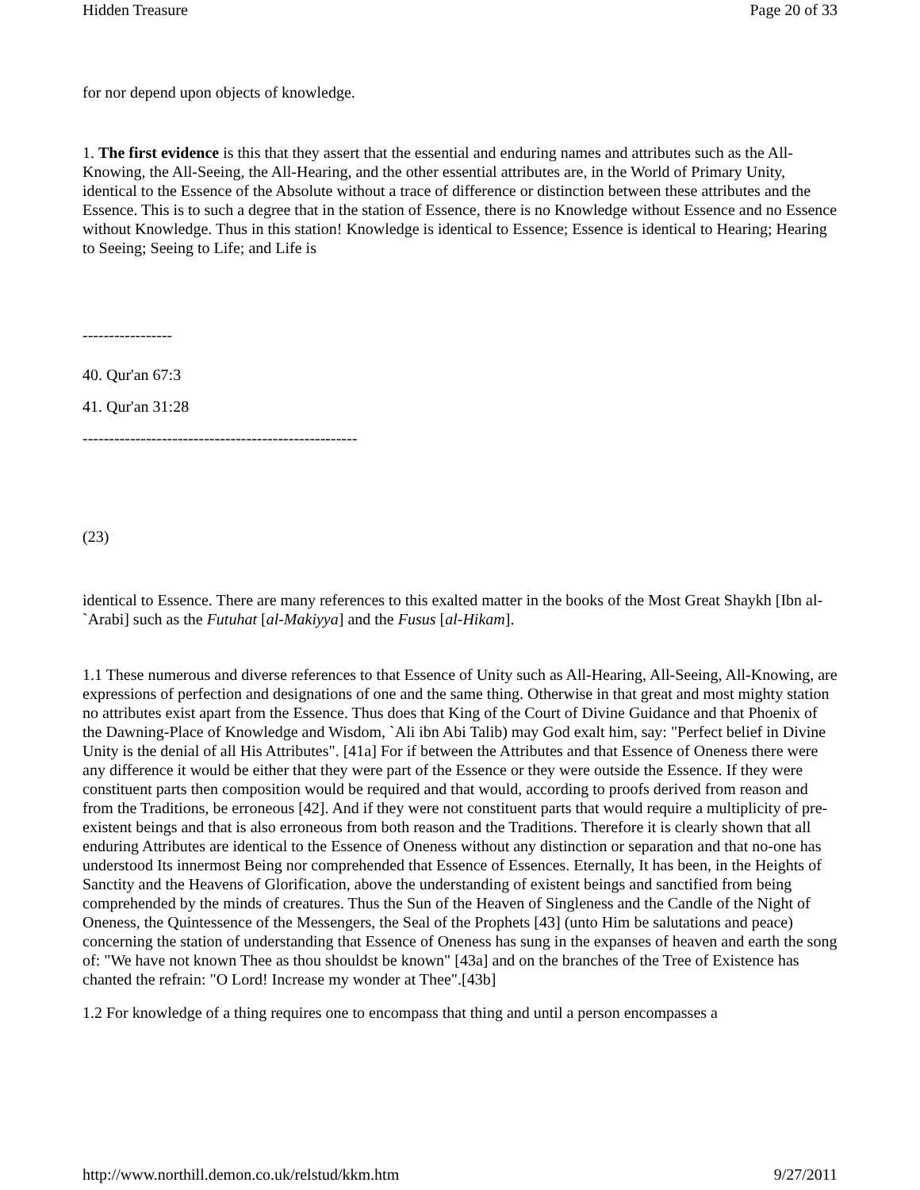Hidden Treasure Page 20 of 33
for nor depend upon objects of knowledge.
1. The first evidence is this that they assert that the essential and enduring names and attributes such as the All-Knowing, the All-Seeing, the All-Hearing, and the other essential attributes are, in the World of Primary Unity, identical to the Essence of the Absolute without a trace of difference or distinction between these attributes and the Essence. This is to such a degree that in the station of Essence, there is no Knowledge without Essence and no Essence without Knowledge. Thus in this station! Knowledge is identical to Essence; Essence is identical to Hearing; Hearing to Seeing; Seeing to Life; and Life is
-----------------
40. Qur'an 67:3
41. Qur'an 31:28
----------------------------------------------------
(23)
identical to Essence. There are many references to this exalted matter in the books of the Most Great Shaykh [Ibn al-`Arabi] such as the Futuhat [al-Makiyya] and the Fusus [al-Hikam].
1.1 These numerous and diverse references to that Essence of Unity such as All-Hearing, All-Seeing, All-Knowing, are expressions of perfection and designations of one and the same thing. Otherwise in that great and most mighty station no attributes exist apart from the Essence. Thus does that King of the Court of Divine Guidance and that Phoenix of the Dawning-Place of Knowledge and Wisdom, `Ali ibn Abi Talib) may God exalt him, say: "Perfect belief in Divine Unity is the denial of all His Attributes". [41a] For if between the Attributes and that Essence of Oneness there were any difference it would be either that they were part of the Essence or they were outside the Essence. If they were constituent parts then composition would be required and that would, according to proofs derived from reason and from the Traditions, be erroneous [42]. And if they were not constituent parts that would require a multiplicity of pre-existent beings and that is also erroneous from both reason and the Traditions. Therefore it is clearly shown that all enduring Attributes are identical to the Essence of Oneness without any distinction or separation and that no-one has understood Its innermost Being nor comprehended that Essence of Essences. Eternally, It has been, in the Heights of Sanctity and the Heavens of Glorification, above the understanding of existent beings and sanctified from being comprehended by the minds of creatures. Thus the Sun of the Heaven of Singleness and the Candle of the Night of Oneness, the Quintessence of the Messengers, the Seal of the Prophets [43] (unto Him be salutations and peace) concerning the station of understanding that Essence of Oneness has sung in the expanses of heaven and earth the song of: "We have not known Thee as thou shouldst be known" [43a] and on the branches of the Tree of Existence has chanted the refrain: "O Lord! Increase my wonder at Thee".[43b]
1.2 For knowledge of a thing requires one to encompass that thing and until a person encompasses a
http://www.northill.demon.co.uk/relstud/kkm.htm 9/27/2011